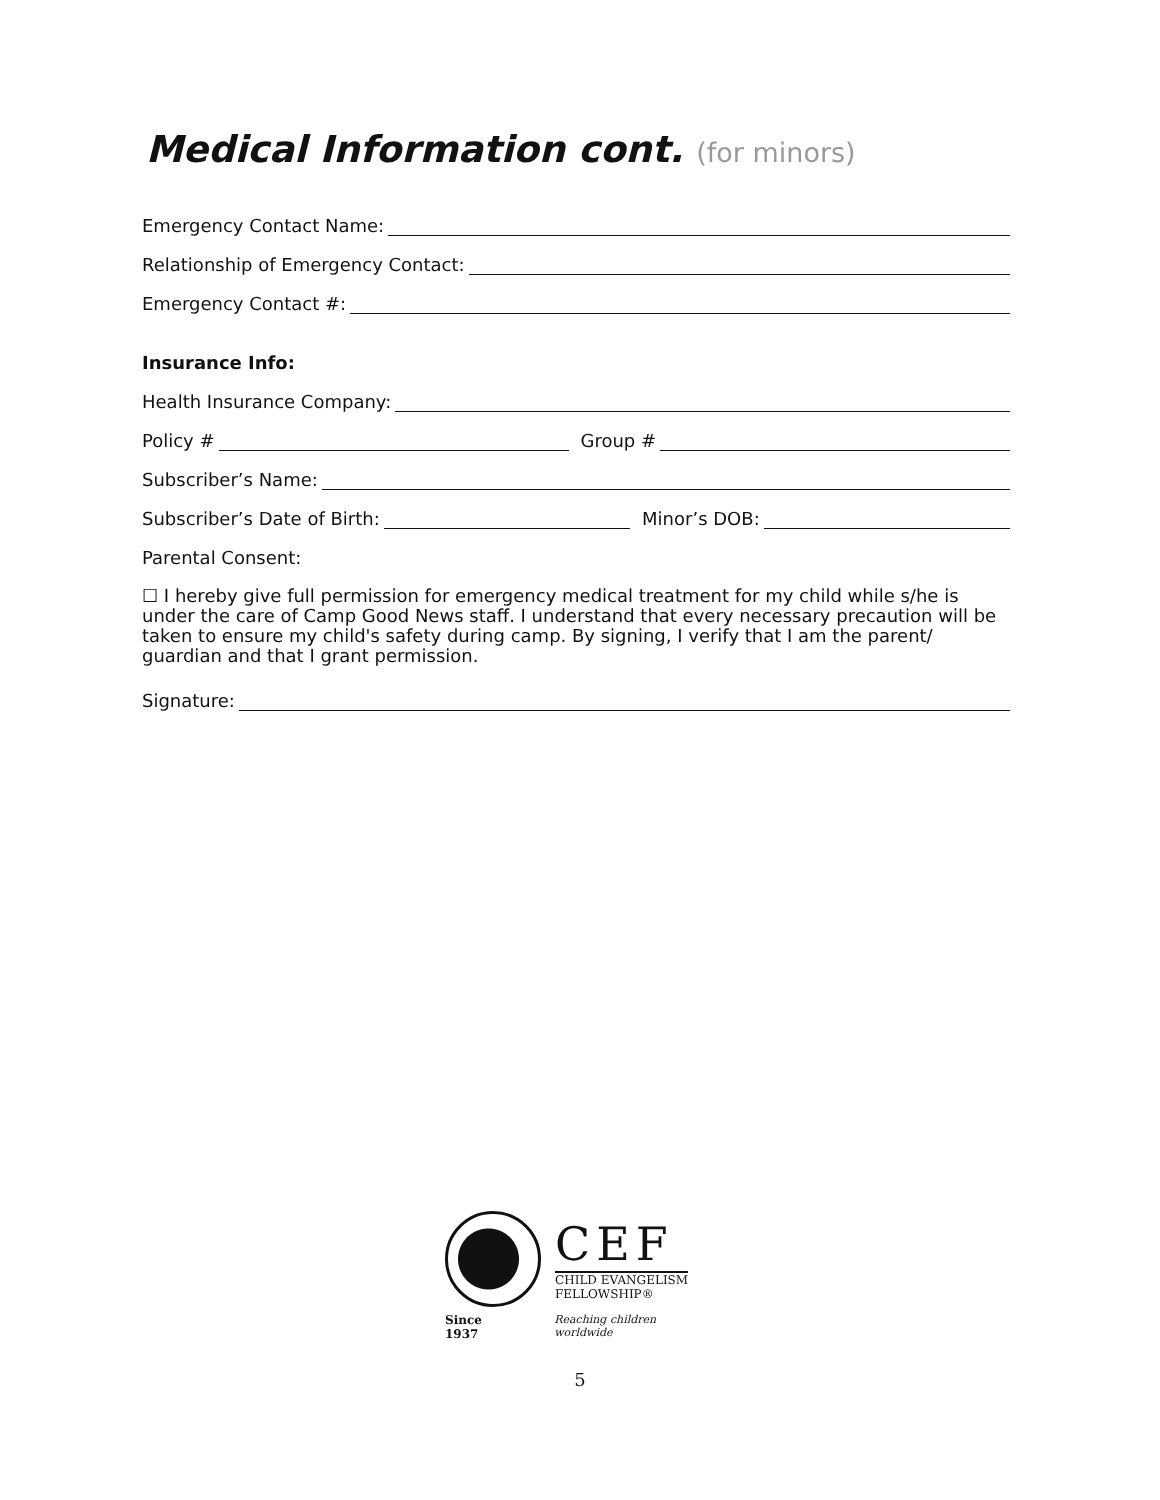Medical Information cont. (for minors)
Emergency Contact Name:
Relationship of Emergency Contact:
Emergency Contact #:
Insurance Info:
Health Insurance Company:
Policy #
Group #
Subscriber’s Name:
Subscriber’s Date of Birth:
Minor’s DOB:
Parental Consent:
☐ I hereby give full permission for emergency medical treatment for my child while s/he is under the care of Camp Good News staff. I understand that every necessary precaution will be taken to ensure my child's safety during camp. By signing, I verify that I am the parent/ guardian and that I grant permission.
Signature:
CEF
CHILD EVANGELISM
FELLOWSHIP®
Since 1937 Reaching children worldwide
5